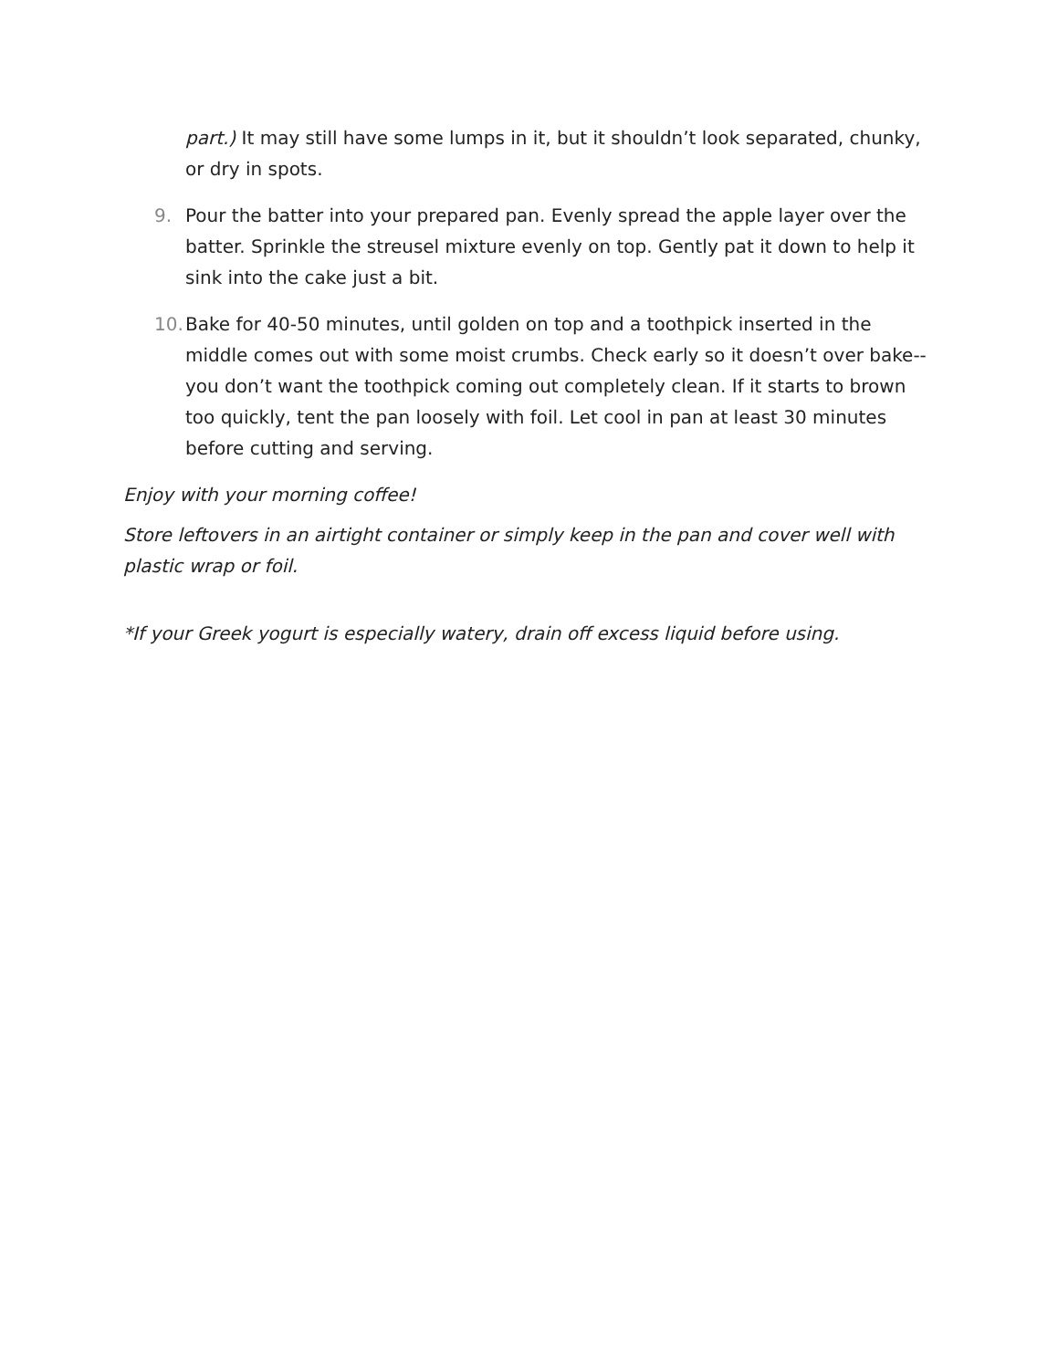part.) It may still have some lumps in it, but it shouldn’t look separated, chunky, or dry in spots.
9. Pour the batter into your prepared pan. Evenly spread the apple layer over the batter. Sprinkle the streusel mixture evenly on top. Gently pat it down to help it sink into the cake just a bit.
10. Bake for 40-50 minutes, until golden on top and a toothpick inserted in the middle comes out with some moist crumbs. Check early so it doesn’t over bake--you don’t want the toothpick coming out completely clean. If it starts to brown too quickly, tent the pan loosely with foil. Let cool in pan at least 30 minutes before cutting and serving.
Enjoy with your morning coffee!
Store leftovers in an airtight container or simply keep in the pan and cover well with plastic wrap or foil.
*If your Greek yogurt is especially watery, drain off excess liquid before using.